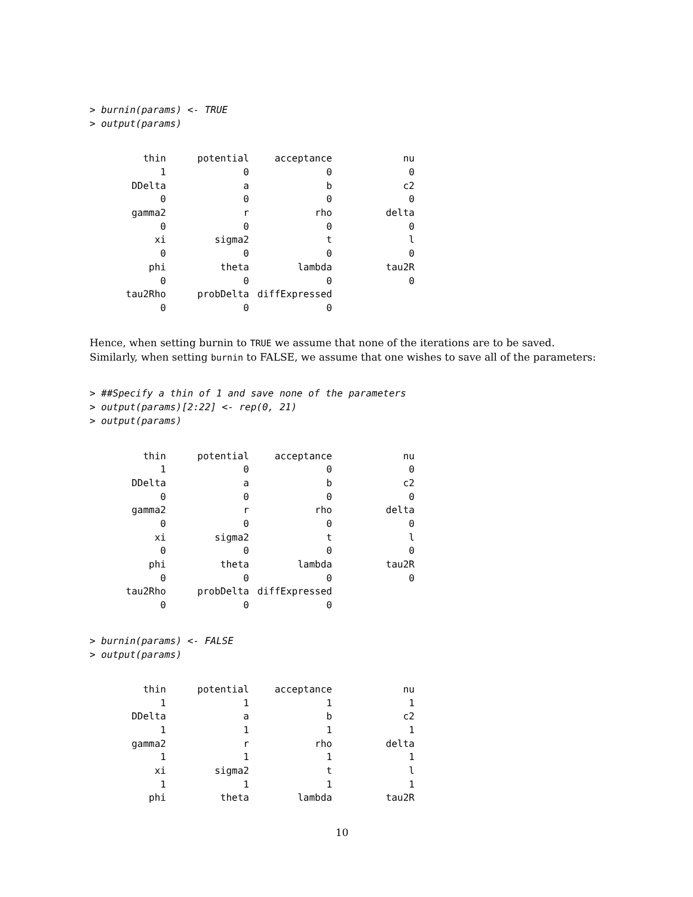> burnin(params) <- TRUE
> output(params)
| thin | potential | acceptance | nu |
| 1 | 0 | 0 | 0 |
| DDelta | a | b | c2 |
| 0 | 0 | 0 | 0 |
| gamma2 | r | rho | delta |
| 0 | 0 | 0 | 0 |
| xi | sigma2 | t | l |
| 0 | 0 | 0 | 0 |
| phi | theta | lambda | tau2R |
| 0 | 0 | 0 | 0 |
| tau2Rho | probDelta | diffExpressed | |
| 0 | 0 | 0 | |
Hence, when setting burnin to TRUE we assume that none of the iterations are to be saved. Similarly, when setting burnin to FALSE, we assume that one wishes to save all of the parameters:
> ##Specify a thin of 1 and save none of the parameters
> output(params)[2:22] <- rep(0, 21)
> output(params)
| thin | potential | acceptance | nu |
| 1 | 0 | 0 | 0 |
| DDelta | a | b | c2 |
| 0 | 0 | 0 | 0 |
| gamma2 | r | rho | delta |
| 0 | 0 | 0 | 0 |
| xi | sigma2 | t | l |
| 0 | 0 | 0 | 0 |
| phi | theta | lambda | tau2R |
| 0 | 0 | 0 | 0 |
| tau2Rho | probDelta | diffExpressed | |
| 0 | 0 | 0 | |
> burnin(params) <- FALSE
> output(params)
| thin | potential | acceptance | nu |
| 1 | 1 | 1 | 1 |
| DDelta | a | b | c2 |
| 1 | 1 | 1 | 1 |
| gamma2 | r | rho | delta |
| 1 | 1 | 1 | 1 |
| xi | sigma2 | t | l |
| 1 | 1 | 1 | 1 |
| phi | theta | lambda | tau2R |
10